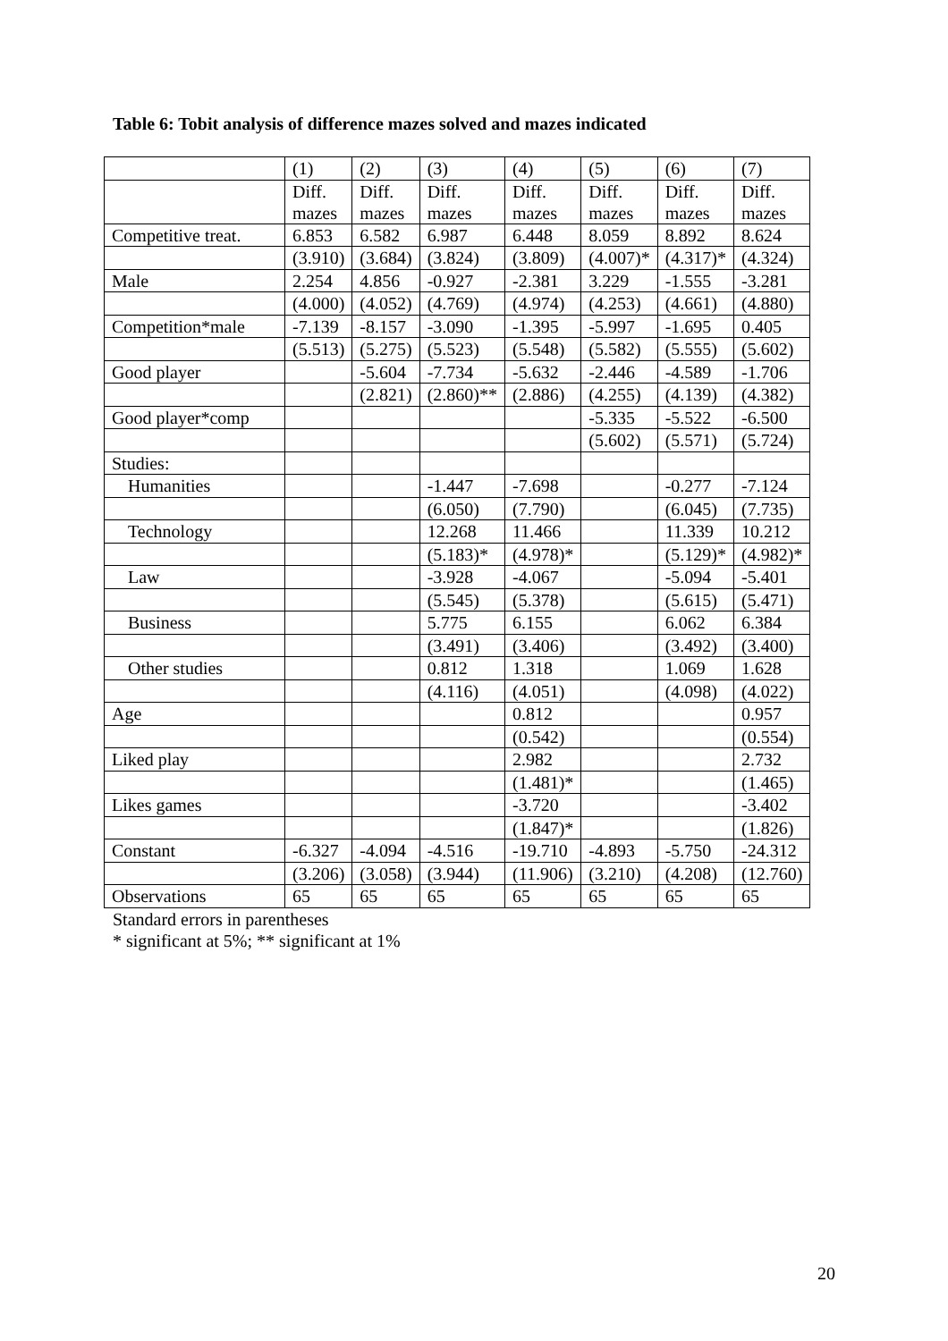Table 6: Tobit analysis of difference mazes solved and mazes indicated
| | (1) | (2) | (3) | (4) | (5) | (6) | (7) |
| | Diff. mazes | Diff. mazes | Diff. mazes | Diff. mazes | Diff. mazes | Diff. mazes | Diff. mazes |
| Competitive treat. | 6.853 | 6.582 | 6.987 | 6.448 | 8.059 | 8.892 | 8.624 |
| | (3.910) | (3.684) | (3.824) | (3.809) | (4.007)* | (4.317)* | (4.324) |
| Male | 2.254 | 4.856 | -0.927 | -2.381 | 3.229 | -1.555 | -3.281 |
| | (4.000) | (4.052) | (4.769) | (4.974) | (4.253) | (4.661) | (4.880) |
| Competition*male | -7.139 | -8.157 | -3.090 | -1.395 | -5.997 | -1.695 | 0.405 |
| | (5.513) | (5.275) | (5.523) | (5.548) | (5.582) | (5.555) | (5.602) |
| Good player | | -5.604 | -7.734 | -5.632 | -2.446 | -4.589 | -1.706 |
| | | (2.821) | (2.860)** | (2.886) | (4.255) | (4.139) | (4.382) |
| Good player*comp | | | | | -5.335 | -5.522 | -6.500 |
| | | | | | (5.602) | (5.571) | (5.724) |
| Studies: | | | | | | | |
| Humanities | | | -1.447 | -7.698 | | -0.277 | -7.124 |
| | | | (6.050) | (7.790) | | (6.045) | (7.735) |
| Technology | | | 12.268 | 11.466 | | 11.339 | 10.212 |
| | | | (5.183)* | (4.978)* | | (5.129)* | (4.982)* |
| Law | | | -3.928 | -4.067 | | -5.094 | -5.401 |
| | | | (5.545) | (5.378) | | (5.615) | (5.471) |
| Business | | | 5.775 | 6.155 | | 6.062 | 6.384 |
| | | | (3.491) | (3.406) | | (3.492) | (3.400) |
| Other studies | | | 0.812 | 1.318 | | 1.069 | 1.628 |
| | | | (4.116) | (4.051) | | (4.098) | (4.022) |
| Age | | | | 0.812 | | | 0.957 |
| | | | | (0.542) | | | (0.554) |
| Liked play | | | | 2.982 | | | 2.732 |
| | | | | (1.481)* | | | (1.465) |
| Likes games | | | | -3.720 | | | -3.402 |
| | | | | (1.847)* | | | (1.826) |
| Constant | -6.327 | -4.094 | -4.516 | -19.710 | -4.893 | -5.750 | -24.312 |
| | (3.206) | (3.058) | (3.944) | (11.906) | (3.210) | (4.208) | (12.760) |
| Observations | 65 | 65 | 65 | 65 | 65 | 65 | 65 |
Standard errors in parentheses
* significant at 5%; ** significant at 1%
20